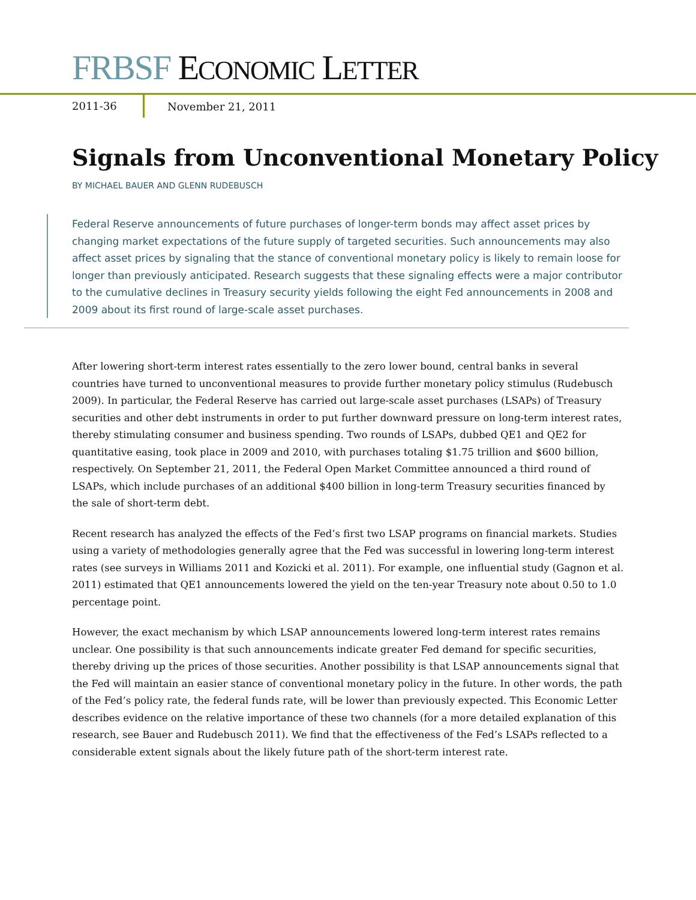FRBSF ECONOMIC LETTER
2011-36
November 21, 2011
Signals from Unconventional Monetary Policy
BY MICHAEL BAUER AND GLENN RUDEBUSCH
Federal Reserve announcements of future purchases of longer-term bonds may affect asset prices by changing market expectations of the future supply of targeted securities. Such announcements may also affect asset prices by signaling that the stance of conventional monetary policy is likely to remain loose for longer than previously anticipated. Research suggests that these signaling effects were a major contributor to the cumulative declines in Treasury security yields following the eight Fed announcements in 2008 and 2009 about its first round of large-scale asset purchases.
After lowering short-term interest rates essentially to the zero lower bound, central banks in several countries have turned to unconventional measures to provide further monetary policy stimulus (Rudebusch 2009). In particular, the Federal Reserve has carried out large-scale asset purchases (LSAPs) of Treasury securities and other debt instruments in order to put further downward pressure on long-term interest rates, thereby stimulating consumer and business spending. Two rounds of LSAPs, dubbed QE1 and QE2 for quantitative easing, took place in 2009 and 2010, with purchases totaling $1.75 trillion and $600 billion, respectively. On September 21, 2011, the Federal Open Market Committee announced a third round of LSAPs, which include purchases of an additional $400 billion in long-term Treasury securities financed by the sale of short-term debt.
Recent research has analyzed the effects of the Fed’s first two LSAP programs on financial markets. Studies using a variety of methodologies generally agree that the Fed was successful in lowering long-term interest rates (see surveys in Williams 2011 and Kozicki et al. 2011). For example, one influential study (Gagnon et al. 2011) estimated that QE1 announcements lowered the yield on the ten-year Treasury note about 0.50 to 1.0 percentage point.
However, the exact mechanism by which LSAP announcements lowered long-term interest rates remains unclear. One possibility is that such announcements indicate greater Fed demand for specific securities, thereby driving up the prices of those securities. Another possibility is that LSAP announcements signal that the Fed will maintain an easier stance of conventional monetary policy in the future. In other words, the path of the Fed’s policy rate, the federal funds rate, will be lower than previously expected. This Economic Letter describes evidence on the relative importance of these two channels (for a more detailed explanation of this research, see Bauer and Rudebusch 2011). We find that the effectiveness of the Fed’s LSAPs reflected to a considerable extent signals about the likely future path of the short-term interest rate.